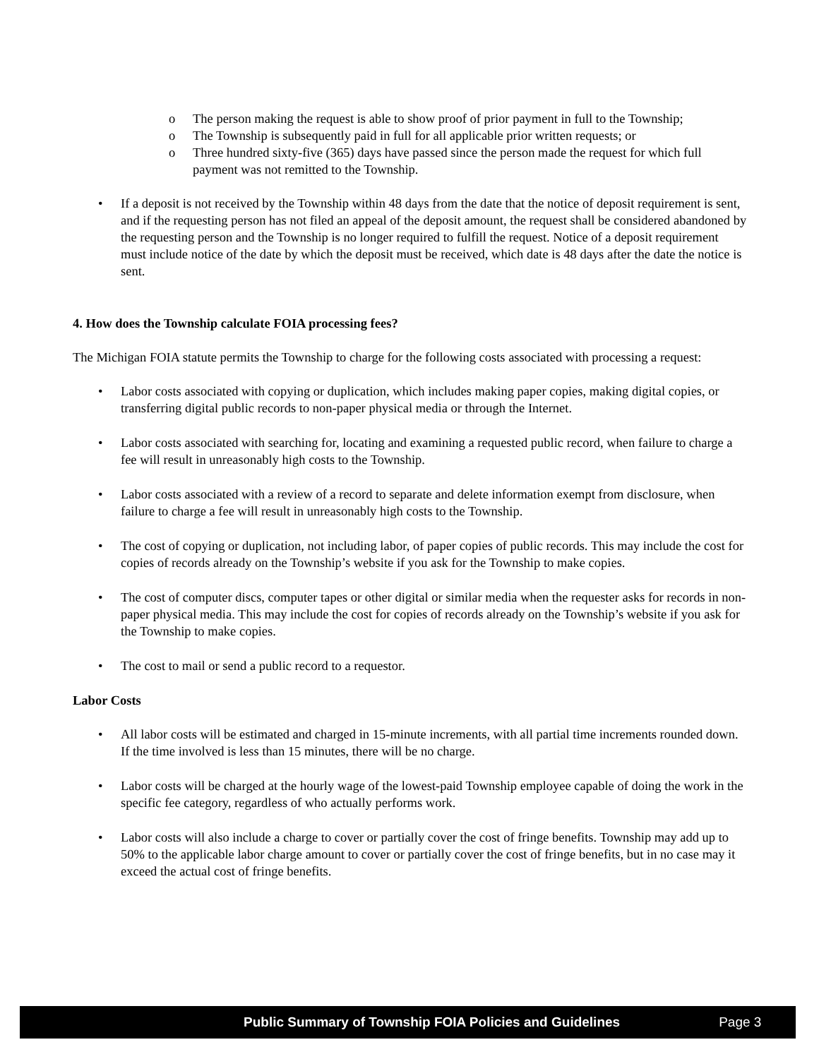o The person making the request is able to show proof of prior payment in full to the Township;
o The Township is subsequently paid in full for all applicable prior written requests; or
o Three hundred sixty-five (365) days have passed since the person made the request for which full payment was not remitted to the Township.
• If a deposit is not received by the Township within 48 days from the date that the notice of deposit requirement is sent, and if the requesting person has not filed an appeal of the deposit amount, the request shall be considered abandoned by the requesting person and the Township is no longer required to fulfill the request. Notice of a deposit requirement must include notice of the date by which the deposit must be received, which date is 48 days after the date the notice is sent.
4. How does the Township calculate FOIA processing fees?
The Michigan FOIA statute permits the Township to charge for the following costs associated with processing a request:
• Labor costs associated with copying or duplication, which includes making paper copies, making digital copies, or transferring digital public records to non-paper physical media or through the Internet.
• Labor costs associated with searching for, locating and examining a requested public record, when failure to charge a fee will result in unreasonably high costs to the Township.
• Labor costs associated with a review of a record to separate and delete information exempt from disclosure, when failure to charge a fee will result in unreasonably high costs to the Township.
• The cost of copying or duplication, not including labor, of paper copies of public records. This may include the cost for copies of records already on the Township’s website if you ask for the Township to make copies.
• The cost of computer discs, computer tapes or other digital or similar media when the requester asks for records in non-paper physical media. This may include the cost for copies of records already on the Township’s website if you ask for the Township to make copies.
• The cost to mail or send a public record to a requestor.
Labor Costs
• All labor costs will be estimated and charged in 15-minute increments, with all partial time increments rounded down. If the time involved is less than 15 minutes, there will be no charge.
• Labor costs will be charged at the hourly wage of the lowest-paid Township employee capable of doing the work in the specific fee category, regardless of who actually performs work.
• Labor costs will also include a charge to cover or partially cover the cost of fringe benefits. Township may add up to 50% to the applicable labor charge amount to cover or partially cover the cost of fringe benefits, but in no case may it exceed the actual cost of fringe benefits.
Public Summary of Township FOIA Policies and Guidelines Page 3